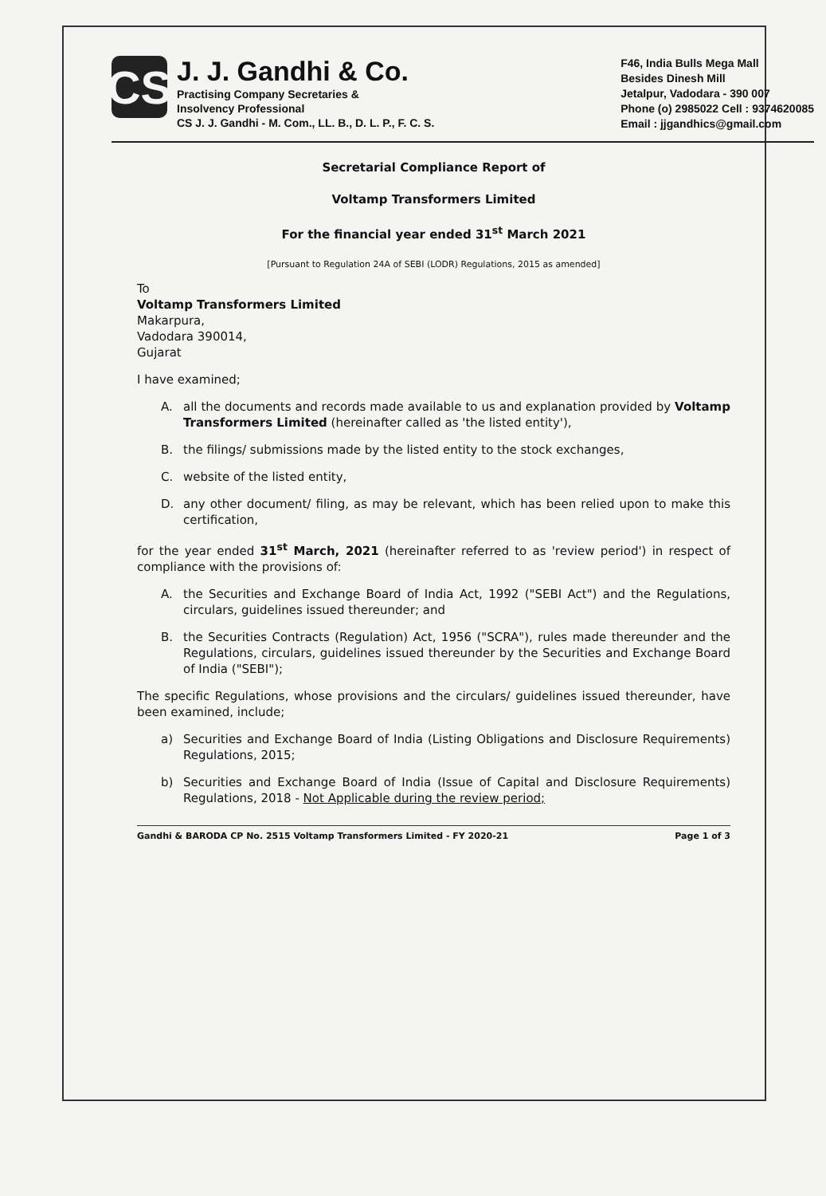CS
J. J. Gandhi & Co.
Practising Company Secretaries &
Insolvency Professional
CS J. J. Gandhi - M. Com., LL. B., D. L. P., F. C. S.
F46, India Bulls Mega Mall
Besides Dinesh Mill
Jetalpur, Vadodara - 390 007
Phone (o) 2985022 Cell : 9374620085
Email : jjgandhics@gmail.com
Secretarial Compliance Report of
Voltamp Transformers Limited
For the financial year ended 31<sup>st</sup> March 2021
[Pursuant to Regulation 24A of SEBI (LODR) Regulations, 2015 as amended]
To
Voltamp Transformers Limited
Makarpura,
Vadodara 390014,
Gujarat
I have examined;
A. all the documents and records made available to us and explanation provided by Voltamp Transformers Limited (hereinafter called as 'the listed entity'),
B. the filings/ submissions made by the listed entity to the stock exchanges,
C. website of the listed entity,
D. any other document/ filing, as may be relevant, which has been relied upon to make this certification,
for the year ended 31<sup>st</sup> March, 2021 (hereinafter referred to as 'review period') in respect of compliance with the provisions of:
A. the Securities and Exchange Board of India Act, 1992 ("SEBI Act") and the Regulations, circulars, guidelines issued thereunder; and
B. the Securities Contracts (Regulation) Act, 1956 ("SCRA"), rules made thereunder and the Regulations, circulars, guidelines issued thereunder by the Securities and Exchange Board of India ("SEBI");
The specific Regulations, whose provisions and the circulars/ guidelines issued thereunder, have been examined, include;
a) Securities and Exchange Board of India (Listing Obligations and Disclosure Requirements) Regulations, 2015;
b) Securities and Exchange Board of India (Issue of Capital and Disclosure Requirements) Regulations, 2018 - Not Applicable during the review period;
Gandhi & BARODA CP No. 2515 Voltamp Transformers Limited - FY 2020-21 Page 1 of 3